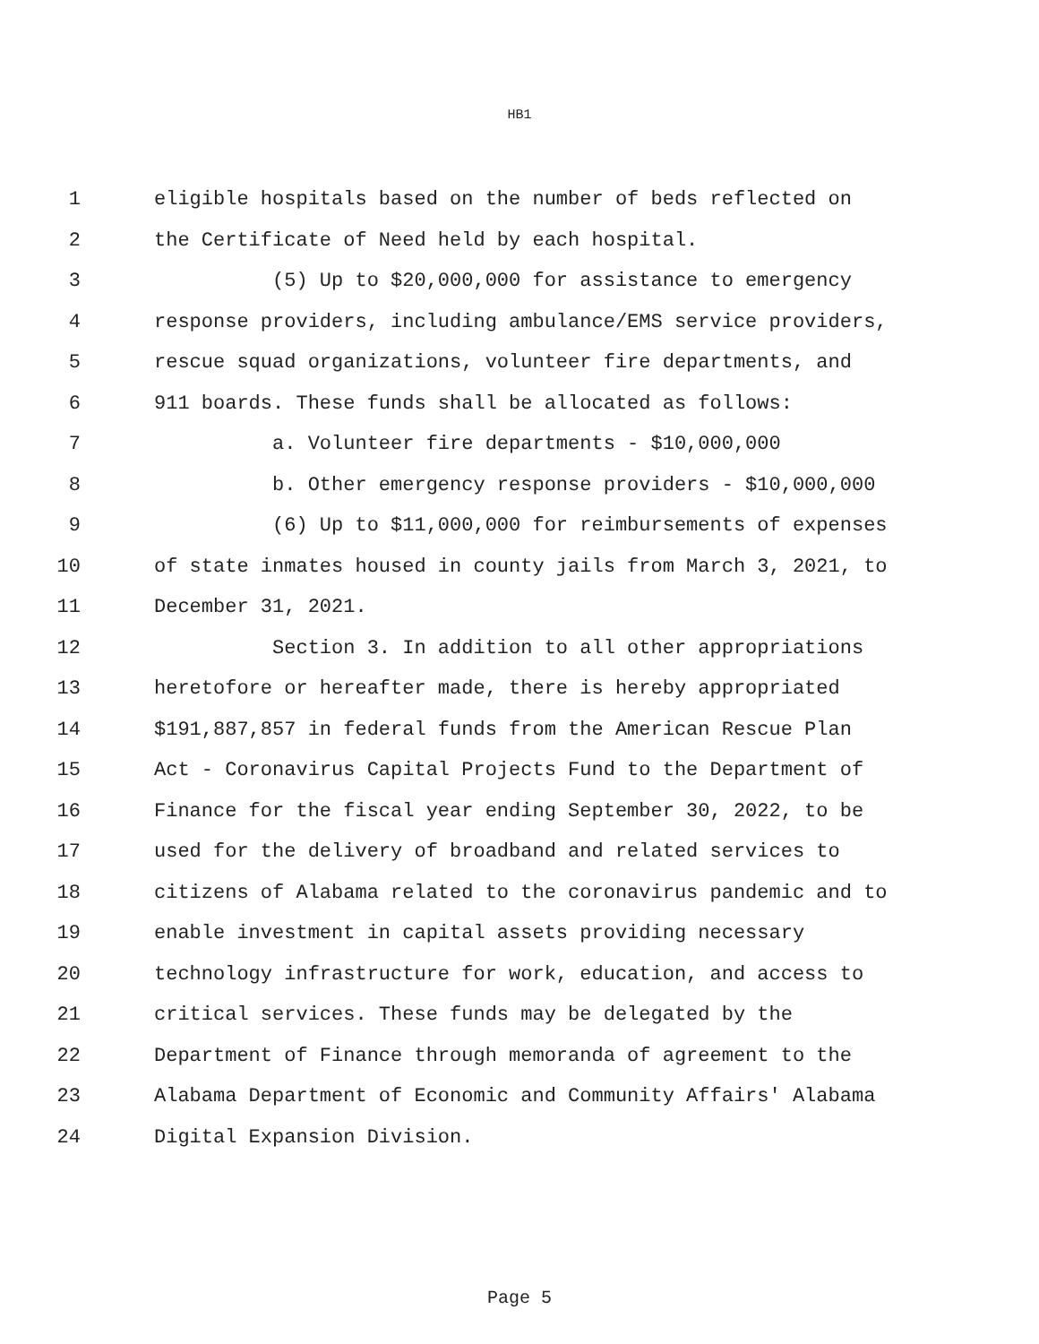HB1
1 eligible hospitals based on the number of beds reflected on
2 the Certificate of Need held by each hospital.
3 (5) Up to $20,000,000 for assistance to emergency
4 response providers, including ambulance/EMS service providers,
5 rescue squad organizations, volunteer fire departments, and
6 911 boards. These funds shall be allocated as follows:
7 a. Volunteer fire departments - $10,000,000
8 b. Other emergency response providers - $10,000,000
9 (6) Up to $11,000,000 for reimbursements of expenses
10 of state inmates housed in county jails from March 3, 2021, to
11 December 31, 2021.
12 Section 3. In addition to all other appropriations
13 heretofore or hereafter made, there is hereby appropriated
14 $191,887,857 in federal funds from the American Rescue Plan
15 Act - Coronavirus Capital Projects Fund to the Department of
16 Finance for the fiscal year ending September 30, 2022, to be
17 used for the delivery of broadband and related services to
18 citizens of Alabama related to the coronavirus pandemic and to
19 enable investment in capital assets providing necessary
20 technology infrastructure for work, education, and access to
21 critical services. These funds may be delegated by the
22 Department of Finance through memoranda of agreement to the
23 Alabama Department of Economic and Community Affairs' Alabama
24 Digital Expansion Division.
Page 5